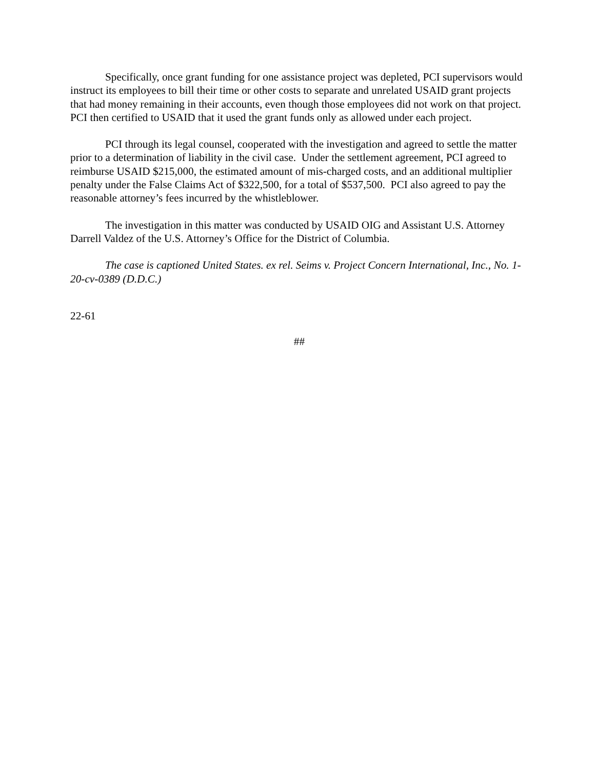Specifically, once grant funding for one assistance project was depleted, PCI supervisors would instruct its employees to bill their time or other costs to separate and unrelated USAID grant projects that had money remaining in their accounts, even though those employees did not work on that project. PCI then certified to USAID that it used the grant funds only as allowed under each project.
PCI through its legal counsel, cooperated with the investigation and agreed to settle the matter prior to a determination of liability in the civil case. Under the settlement agreement, PCI agreed to reimburse USAID $215,000, the estimated amount of mis-charged costs, and an additional multiplier penalty under the False Claims Act of $322,500, for a total of $537,500. PCI also agreed to pay the reasonable attorney’s fees incurred by the whistleblower.
The investigation in this matter was conducted by USAID OIG and Assistant U.S. Attorney Darrell Valdez of the U.S. Attorney’s Office for the District of Columbia.
The case is captioned United States. ex rel. Seims v. Project Concern International, Inc., No. 1-20-cv-0389 (D.D.C.)
22-61
##